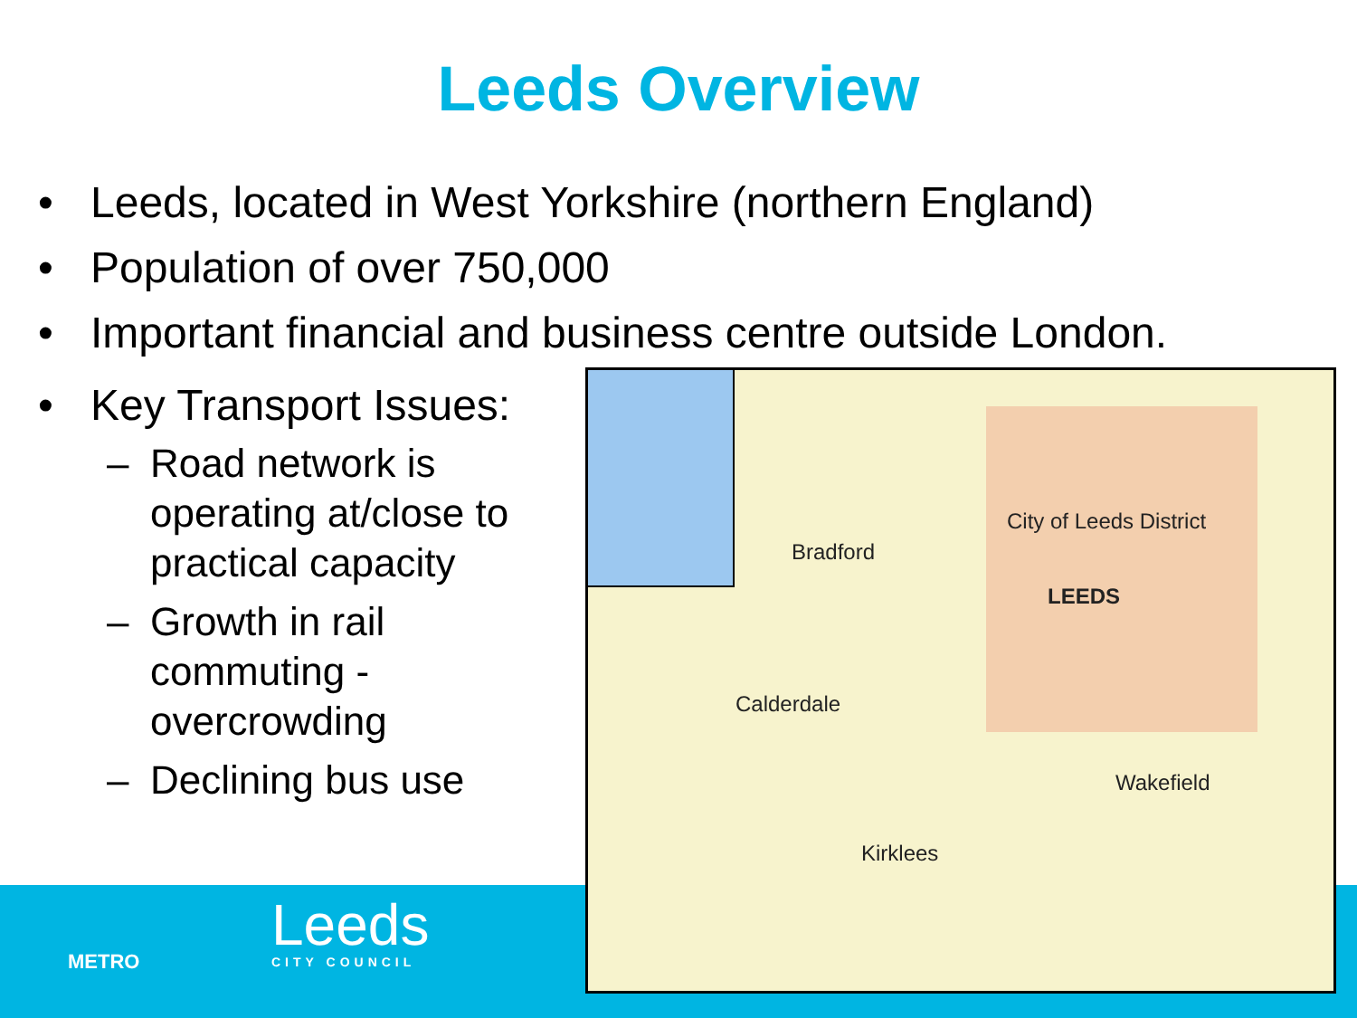Leeds Overview
• Leeds, located in West Yorkshire (northern England)
• Population of over 750,000
• Important financial and business centre outside London.
• Key Transport Issues:
– Road network is operating at/close to practical capacity
– Growth in rail commuting - overcrowding
– Declining bus use
METRO
Leeds
CITY COUNCIL
Bradford
City of Leeds District
LEEDS
Calderdale
Wakefield
Kirklees